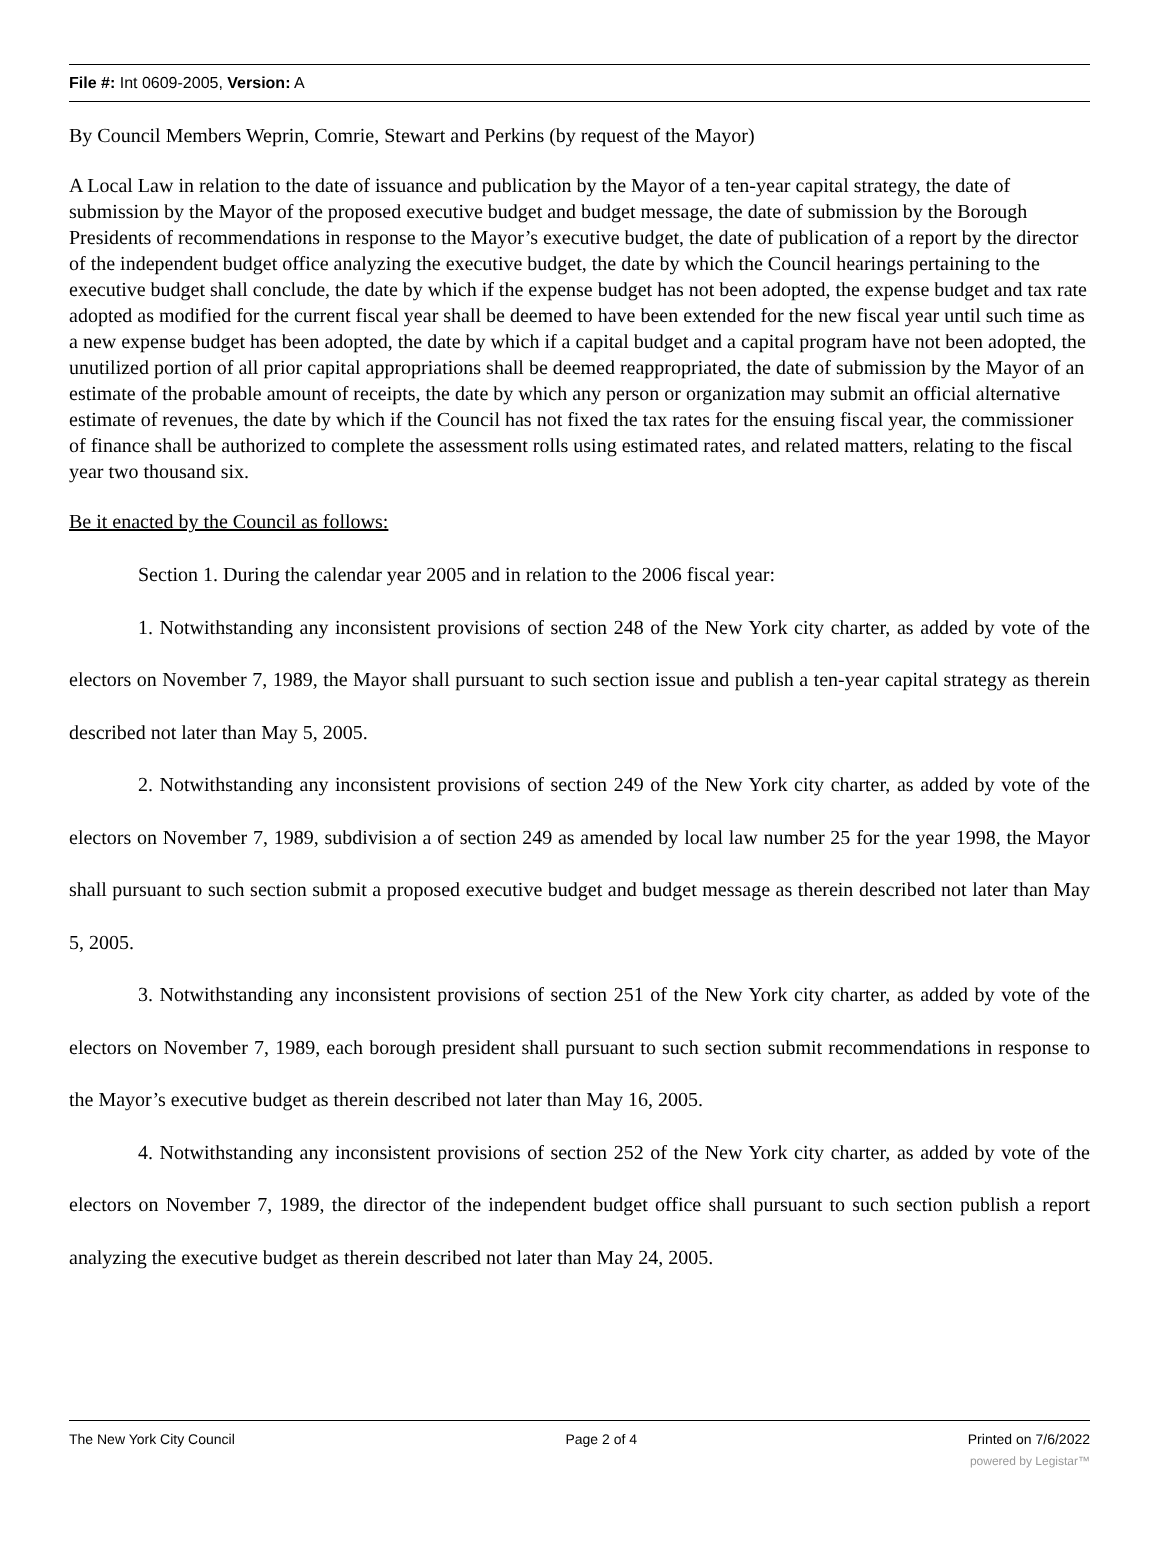File #: Int 0609-2005, Version: A
By Council Members Weprin, Comrie, Stewart and Perkins (by request of the Mayor)
A Local Law in relation to the date of issuance and publication by the Mayor of a ten-year capital strategy, the date of submission by the Mayor of the proposed executive budget and budget message, the date of submission by the Borough Presidents of recommendations in response to the Mayor’s executive budget, the date of publication of a report by the director of the independent budget office analyzing the executive budget, the date by which the Council hearings pertaining to the executive budget shall conclude, the date by which if the expense budget has not been adopted, the expense budget and tax rate adopted as modified for the current fiscal year shall be deemed to have been extended for the new fiscal year until such time as a new expense budget has been adopted, the date by which if a capital budget and a capital program have not been adopted, the unutilized portion of all prior capital appropriations shall be deemed reappropriated, the date of submission by the Mayor of an estimate of the probable amount of receipts, the date by which any person or organization may submit an official alternative estimate of revenues, the date by which if the Council has not fixed the tax rates for the ensuing fiscal year, the commissioner of finance shall be authorized to complete the assessment rolls using estimated rates, and related matters, relating to the fiscal year two thousand six.
Be it enacted by the Council as follows:
Section 1. During the calendar year 2005 and in relation to the 2006 fiscal year:
1. Notwithstanding any inconsistent provisions of section 248 of the New York city charter, as added by vote of the electors on November 7, 1989, the Mayor shall pursuant to such section issue and publish a ten-year capital strategy as therein described not later than May 5, 2005.
2. Notwithstanding any inconsistent provisions of section 249 of the New York city charter, as added by vote of the electors on November 7, 1989, subdivision a of section 249 as amended by local law number 25 for the year 1998, the Mayor shall pursuant to such section submit a proposed executive budget and budget message as therein described not later than May 5, 2005.
3. Notwithstanding any inconsistent provisions of section 251 of the New York city charter, as added by vote of the electors on November 7, 1989, each borough president shall pursuant to such section submit recommendations in response to the Mayor’s executive budget as therein described not later than May 16, 2005.
4. Notwithstanding any inconsistent provisions of section 252 of the New York city charter, as added by vote of the electors on November 7, 1989, the director of the independent budget office shall pursuant to such section publish a report analyzing the executive budget as therein described not later than May 24, 2005.
The New York City Council Page 2 of 4 Printed on 7/6/2022
powered by Legistar™